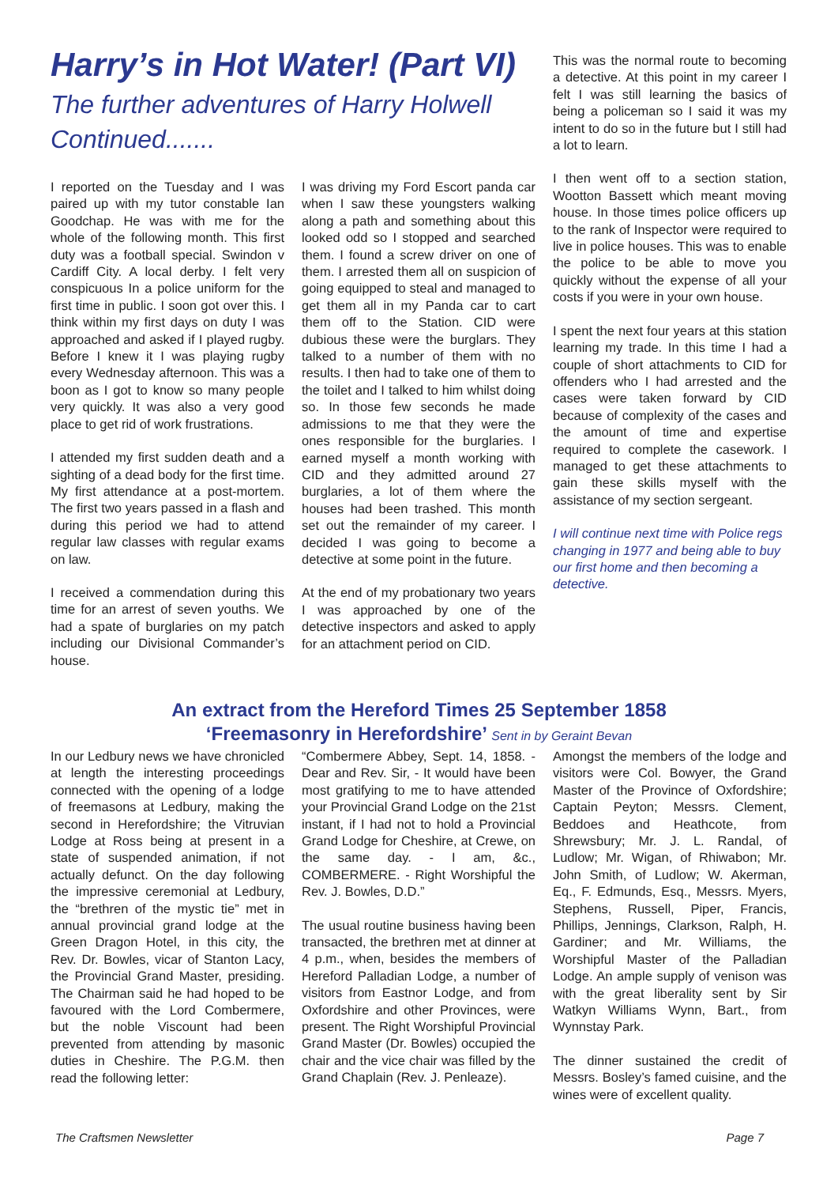Harry’s in Hot Water! (Part VI)
The further adventures of Harry Holwell Continued.......
I reported on the Tuesday and I was paired up with my tutor constable Ian Goodchap. He was with me for the whole of the following month. This first duty was a football special. Swindon v Cardiff City. A local derby. I felt very conspicuous In a police uniform for the first time in public. I soon got over this. I think within my first days on duty I was approached and asked if I played rugby. Before I knew it I was playing rugby every Wednesday afternoon. This was a boon as I got to know so many people very quickly. It was also a very good place to get rid of work frustrations.
I attended my first sudden death and a sighting of a dead body for the first time. My first attendance at a post-mortem. The first two years passed in a flash and during this period we had to attend regular law classes with regular exams on law.
I received a commendation during this time for an arrest of seven youths. We had a spate of burglaries on my patch including our Divisional Commander’s house.
I was driving my Ford Escort panda car when I saw these youngsters walking along a path and something about this looked odd so I stopped and searched them. I found a screw driver on one of them. I arrested them all on suspicion of going equipped to steal and managed to get them all in my Panda car to cart them off to the Station. CID were dubious these were the burglars. They talked to a number of them with no results. I then had to take one of them to the toilet and I talked to him whilst doing so. In those few seconds he made admissions to me that they were the ones responsible for the burglaries. I earned myself a month working with CID and they admitted around 27 burglaries, a lot of them where the houses had been trashed. This month set out the remainder of my career. I decided I was going to become a detective at some point in the future.
At the end of my probationary two years I was approached by one of the detective inspectors and asked to apply for an attachment period on CID.
This was the normal route to becoming a detective. At this point in my career I felt I was still learning the basics of being a policeman so I said it was my intent to do so in the future but I still had a lot to learn.
I then went off to a section station, Wootton Bassett which meant moving house. In those times police officers up to the rank of Inspector were required to live in police houses. This was to enable the police to be able to move you quickly without the expense of all your costs if you were in your own house.
I spent the next four years at this station learning my trade. In this time I had a couple of short attachments to CID for offenders who I had arrested and the cases were taken forward by CID because of complexity of the cases and the amount of time and expertise required to complete the casework. I managed to get these attachments to gain these skills myself with the assistance of my section sergeant.
I will continue next time with Police regs changing in 1977 and being able to buy our first home and then becoming a detective.
An extract from the Hereford Times 25 September 1858
‘Freemasonry in Herefordshire’ Sent in by Geraint Bevan
In our Ledbury news we have chronicled at length the interesting proceedings connected with the opening of a lodge of freemasons at Ledbury, making the second in Herefordshire; the Vitruvian Lodge at Ross being at present in a state of suspended animation, if not actually defunct. On the day following the impressive ceremonial at Ledbury, the “brethren of the mystic tie” met in annual provincial grand lodge at the Green Dragon Hotel, in this city, the Rev. Dr. Bowles, vicar of Stanton Lacy, the Provincial Grand Master, presiding. The Chairman said he had hoped to be favoured with the Lord Combermere, but the noble Viscount had been prevented from attending by masonic duties in Cheshire. The P.G.M. then read the following letter:
“Combermere Abbey, Sept. 14, 1858. - Dear and Rev. Sir, - It would have been most gratifying to me to have attended your Provincial Grand Lodge on the 21st instant, if I had not to hold a Provincial Grand Lodge for Cheshire, at Crewe, on the same day. - I am, &c., COMBERMERE. - Right Worshipful the Rev. J. Bowles, D.D.”
The usual routine business having been transacted, the brethren met at dinner at 4 p.m., when, besides the members of Hereford Palladian Lodge, a number of visitors from Eastnor Lodge, and from Oxfordshire and other Provinces, were present. The Right Worshipful Provincial Grand Master (Dr. Bowles) occupied the chair and the vice chair was filled by the Grand Chaplain (Rev. J. Penleaze).
Amongst the members of the lodge and visitors were Col. Bowyer, the Grand Master of the Province of Oxfordshire; Captain Peyton; Messrs. Clement, Beddoes and Heathcote, from Shrewsbury; Mr. J. L. Randal, of Ludlow; Mr. Wigan, of Rhiwabon; Mr. John Smith, of Ludlow; W. Akerman, Eq., F. Edmunds, Esq., Messrs. Myers, Stephens, Russell, Piper, Francis, Phillips, Jennings, Clarkson, Ralph, H. Gardiner; and Mr. Williams, the Worshipful Master of the Palladian Lodge. An ample supply of venison was with the great liberality sent by Sir Watkyn Williams Wynn, Bart., from Wynnstay Park.
The dinner sustained the credit of Messrs. Bosley’s famed cuisine, and the wines were of excellent quality.
The Craftsmen Newsletter Page 7